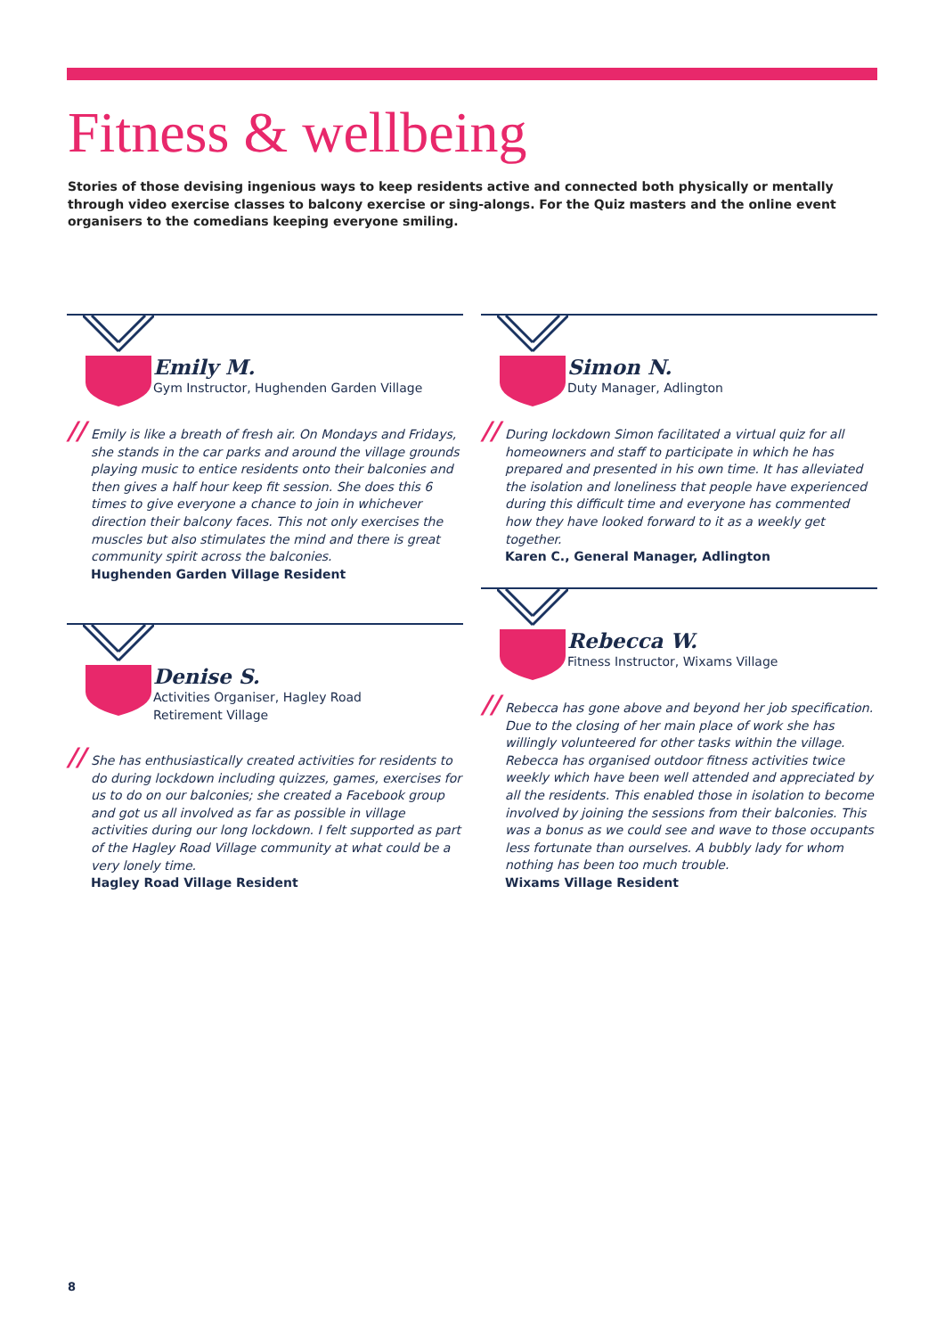Fitness & wellbeing
Stories of those devising ingenious ways to keep residents active and connected both physically or mentally through video exercise classes to balcony exercise or sing-alongs. For the Quiz masters and the online event organisers to the comedians keeping everyone smiling.
Emily M.
Gym Instructor, Hughenden Garden Village
// Emily is like a breath of fresh air. On Mondays and Fridays, she stands in the car parks and around the village grounds playing music to entice residents onto their balconies and then gives a half hour keep fit session. She does this 6 times to give everyone a chance to join in whichever direction their balcony faces. This not only exercises the muscles but also stimulates the mind and there is great community spirit across the balconies.
Hughenden Garden Village Resident
Simon N.
Duty Manager, Adlington
// During lockdown Simon facilitated a virtual quiz for all homeowners and staff to participate in which he has prepared and presented in his own time. It has alleviated the isolation and loneliness that people have experienced during this difficult time and everyone has commented how they have looked forward to it as a weekly get together.
Karen C., General Manager, Adlington
Denise S.
Activities Organiser, Hagley Road
Retirement Village
// She has enthusiastically created activities for residents to do during lockdown including quizzes, games, exercises for us to do on our balconies; she created a Facebook group and got us all involved as far as possible in village activities during our long lockdown. I felt supported as part of the Hagley Road Village community at what could be a very lonely time.
Hagley Road Village Resident
Rebecca W.
Fitness Instructor, Wixams Village
// Rebecca has gone above and beyond her job specification. Due to the closing of her main place of work she has willingly volunteered for other tasks within the village. Rebecca has organised outdoor fitness activities twice weekly which have been well attended and appreciated by all the residents. This enabled those in isolation to become involved by joining the sessions from their balconies. This was a bonus as we could see and wave to those occupants less fortunate than ourselves. A bubbly lady for whom nothing has been too much trouble.
Wixams Village Resident
8